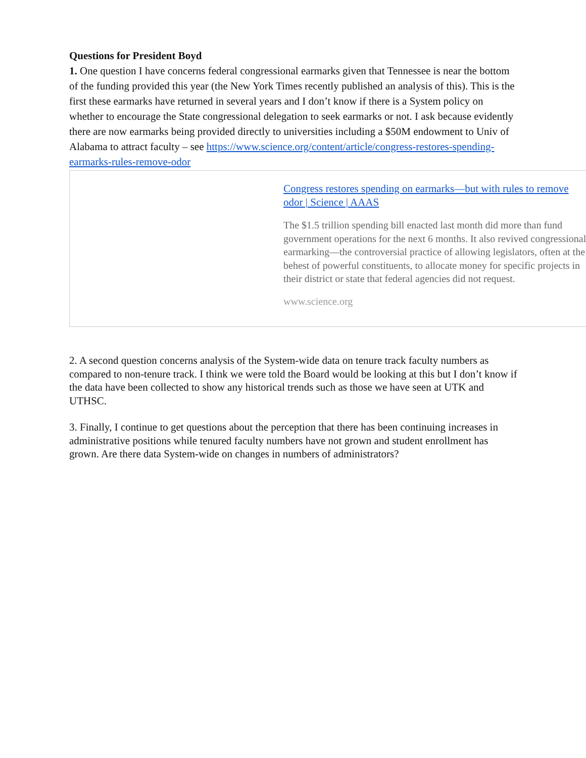Questions for President Boyd
1. One question I have concerns federal congressional earmarks given that Tennessee is near the bottom of the funding provided this year (the New York Times recently published an analysis of this). This is the first these earmarks have returned in several years and I don’t know if there is a System policy on whether to encourage the State congressional delegation to seek earmarks or not. I ask because evidently there are now earmarks being provided directly to universities including a $50M endowment to Univ of Alabama to attract faculty – see https://www.science.org/content/article/congress-restores-spending-earmarks-rules-remove-odor
Congress restores spending on earmarks—but with rules to remove
odor | Science | AAAS
The $1.5 trillion spending bill enacted last month did more than fund
government operations for the next 6 months. It also revived congressional
earmarking—the controversial practice of allowing legislators, often at the
behest of powerful constituents, to allocate money for specific projects in
their district or state that federal agencies did not request.
www.science.org
2. A second question concerns analysis of the System-wide data on tenure track faculty numbers as compared to non-tenure track. I think we were told the Board would be looking at this but I don’t know if the data have been collected to show any historical trends such as those we have seen at UTK and UTHSC.
3. Finally, I continue to get questions about the perception that there has been continuing increases in administrative positions while tenured faculty numbers have not grown and student enrollment has grown. Are there data System-wide on changes in numbers of administrators?